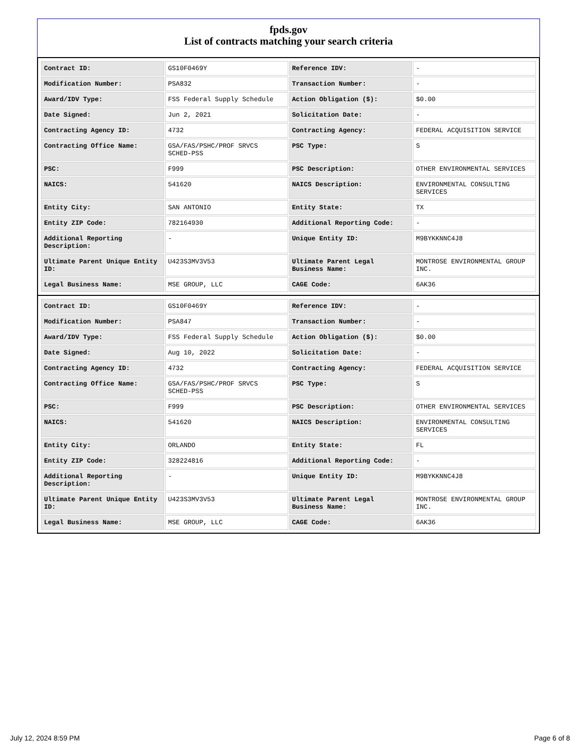fpds.gov
List of contracts matching your search criteria
| Contract ID: | GS10F0469Y | Reference IDV: | - |
| Modification Number: | PSA832 | Transaction Number: | - |
| Award/IDV Type: | FSS Federal Supply Schedule | Action Obligation ($): | $0.00 |
| Date Signed: | Jun 2, 2021 | Solicitation Date: | - |
| Contracting Agency ID: | 4732 | Contracting Agency: | FEDERAL ACQUISITION SERVICE |
| Contracting Office Name: | GSA/FAS/PSHC/PROF SRVCS SCHED-PSS | PSC Type: | S |
| PSC: | F999 | PSC Description: | OTHER ENVIRONMENTAL SERVICES |
| NAICS: | 541620 | NAICS Description: | ENVIRONMENTAL CONSULTING SERVICES |
| Entity City: | SAN ANTONIO | Entity State: | TX |
| Entity ZIP Code: | 782164930 | Additional Reporting Code: | - |
| Additional Reporting Description: | - | Unique Entity ID: | M9BYKKNNC4J8 |
| Ultimate Parent Unique Entity ID: | U423S3MV3V53 | Ultimate Parent Legal Business Name: | MONTROSE ENVIRONMENTAL GROUP INC. |
| Legal Business Name: | MSE GROUP, LLC | CAGE Code: | 6AK36 |
| Contract ID: | GS10F0469Y | Reference IDV: | - |
| Modification Number: | PSA847 | Transaction Number: | - |
| Award/IDV Type: | FSS Federal Supply Schedule | Action Obligation ($): | $0.00 |
| Date Signed: | Aug 10, 2022 | Solicitation Date: | - |
| Contracting Agency ID: | 4732 | Contracting Agency: | FEDERAL ACQUISITION SERVICE |
| Contracting Office Name: | GSA/FAS/PSHC/PROF SRVCS SCHED-PSS | PSC Type: | S |
| PSC: | F999 | PSC Description: | OTHER ENVIRONMENTAL SERVICES |
| NAICS: | 541620 | NAICS Description: | ENVIRONMENTAL CONSULTING SERVICES |
| Entity City: | ORLANDO | Entity State: | FL |
| Entity ZIP Code: | 328224816 | Additional Reporting Code: | - |
| Additional Reporting Description: | - | Unique Entity ID: | M9BYKKNNC4J8 |
| Ultimate Parent Unique Entity ID: | U423S3MV3V53 | Ultimate Parent Legal Business Name: | MONTROSE ENVIRONMENTAL GROUP INC. |
| Legal Business Name: | MSE GROUP, LLC | CAGE Code: | 6AK36 |
July 12, 2024 8:59 PM Page 6 of 8